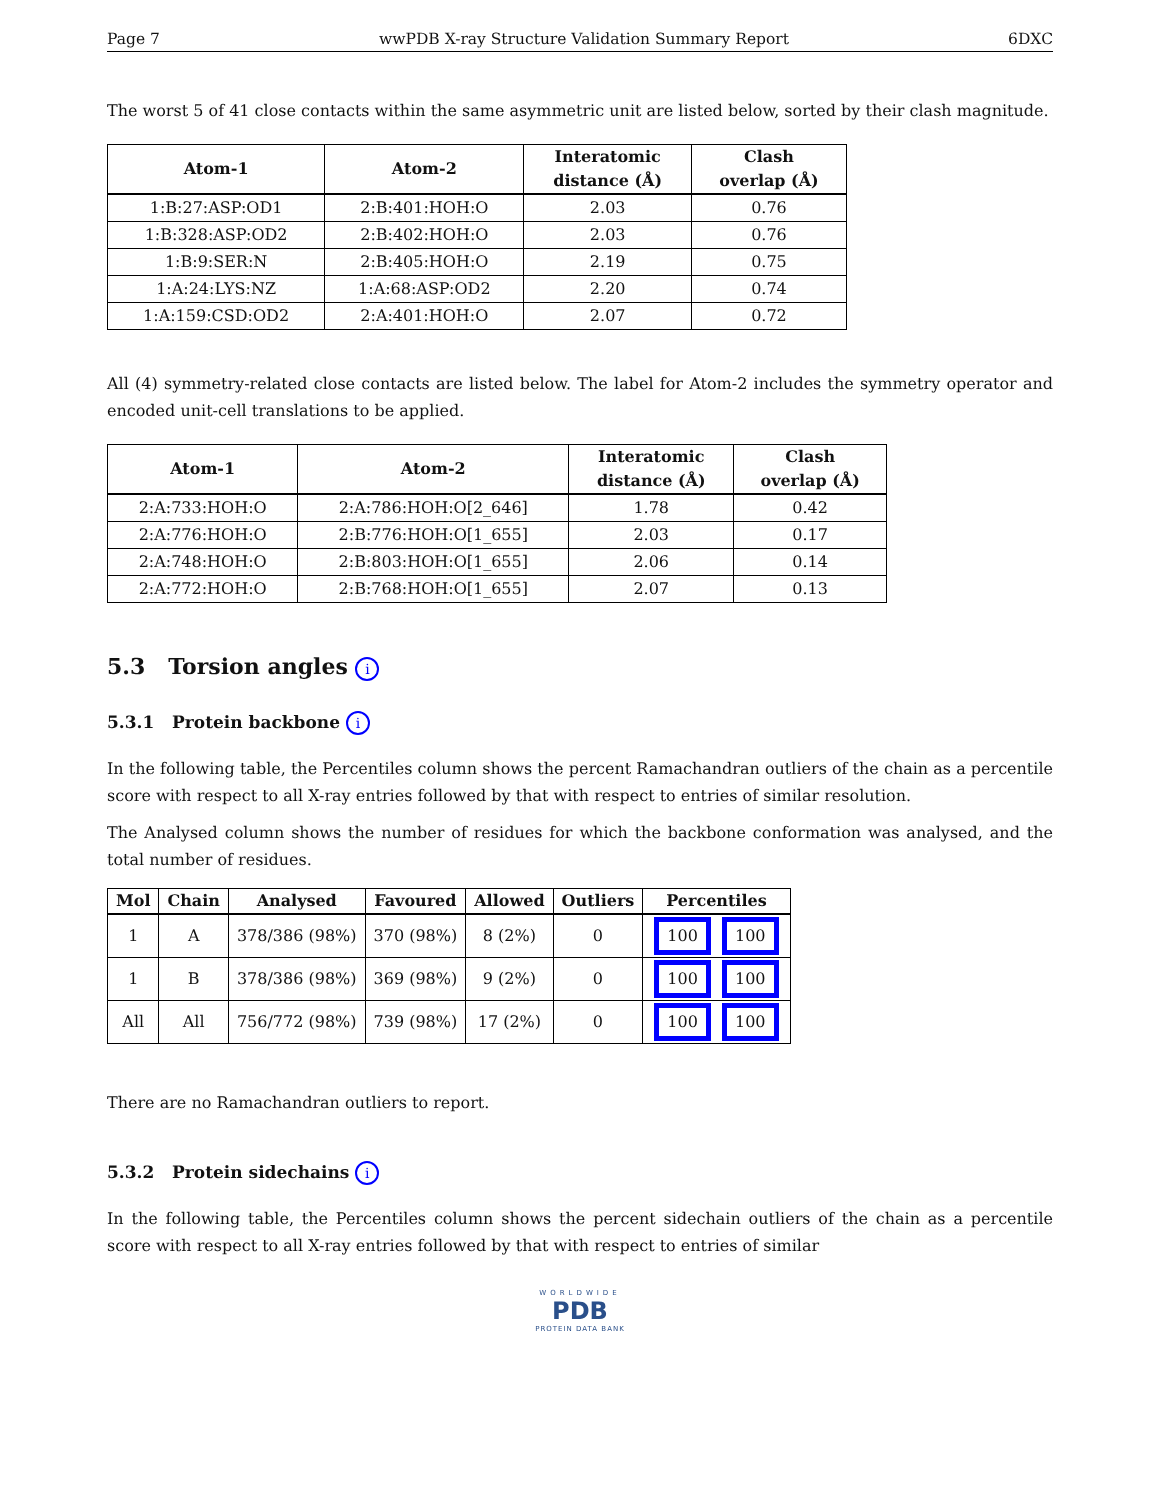Page 7 wwPDB X-ray Structure Validation Summary Report 6DXC
The worst 5 of 41 close contacts within the same asymmetric unit are listed below, sorted by their clash magnitude.
| Atom-1 | Atom-2 | Interatomic distance (Å) | Clash overlap (Å) |
| --- | --- | --- | --- |
| 1:B:27:ASP:OD1 | 2:B:401:HOH:O | 2.03 | 0.76 |
| 1:B:328:ASP:OD2 | 2:B:402:HOH:O | 2.03 | 0.76 |
| 1:B:9:SER:N | 2:B:405:HOH:O | 2.19 | 0.75 |
| 1:A:24:LYS:NZ | 1:A:68:ASP:OD2 | 2.20 | 0.74 |
| 1:A:159:CSD:OD2 | 2:A:401:HOH:O | 2.07 | 0.72 |
All (4) symmetry-related close contacts are listed below. The label for Atom-2 includes the symmetry operator and encoded unit-cell translations to be applied.
| Atom-1 | Atom-2 | Interatomic distance (Å) | Clash overlap (Å) |
| --- | --- | --- | --- |
| 2:A:733:HOH:O | 2:A:786:HOH:O[2_646] | 1.78 | 0.42 |
| 2:A:776:HOH:O | 2:B:776:HOH:O[1_655] | 2.03 | 0.17 |
| 2:A:748:HOH:O | 2:B:803:HOH:O[1_655] | 2.06 | 0.14 |
| 2:A:772:HOH:O | 2:B:768:HOH:O[1_655] | 2.07 | 0.13 |
5.3 Torsion angles i
5.3.1 Protein backbone i
In the following table, the Percentiles column shows the percent Ramachandran outliers of the chain as a percentile score with respect to all X-ray entries followed by that with respect to entries of similar resolution.
The Analysed column shows the number of residues for which the backbone conformation was analysed, and the total number of residues.
| Mol | Chain | Analysed | Favoured | Allowed | Outliers | Percentiles |
| --- | --- | --- | --- | --- | --- | --- |
| 1 | A | 378/386 (98%) | 370 (98%) | 8 (2%) | 0 | 100 100 |
| 1 | B | 378/386 (98%) | 369 (98%) | 9 (2%) | 0 | 100 100 |
| All | All | 756/772 (98%) | 739 (98%) | 17 (2%) | 0 | 100 100 |
There are no Ramachandran outliers to report.
5.3.2 Protein sidechains i
In the following table, the Percentiles column shows the percent sidechain outliers of the chain as a percentile score with respect to all X-ray entries followed by that with respect to entries of similar
WORLDWIDE
PDB
PROTEIN DATA BANK